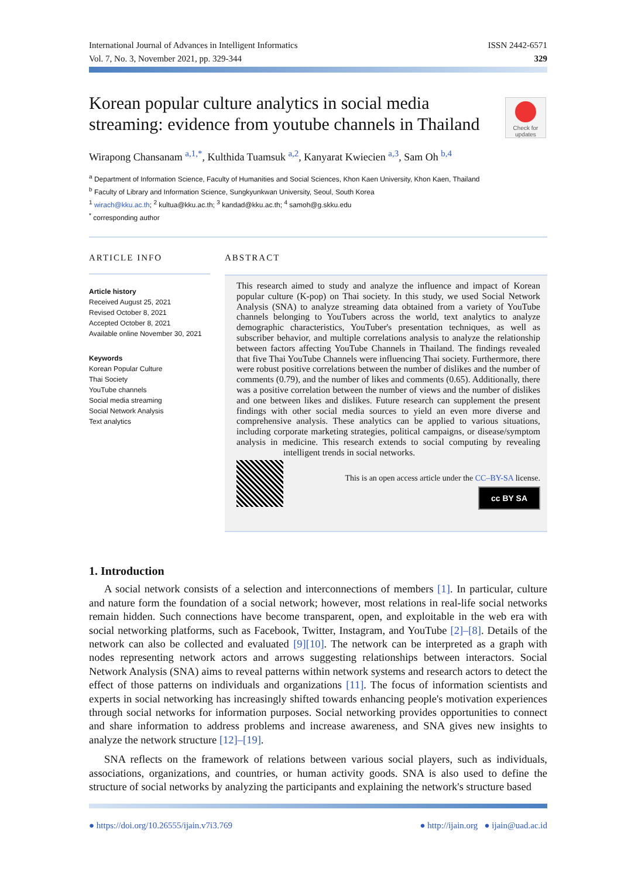International Journal of Advances in Intelligent Informatics
Vol. 7, No. 3, November 2021, pp. 329-344
ISSN 2442-6571
329
Korean popular culture analytics in social media streaming: evidence from youtube channels in Thailand
Check for updates
Wirapong Chansanam <sup>a,1,*</sup>, Kulthida Tuamsuk <sup>a,2</sup>, Kanyarat Kwiecien <sup>a,3</sup>, Sam Oh <sup>b,4</sup>
<sup>a</sup> Department of Information Science, Faculty of Humanities and Social Sciences, Khon Kaen University, Khon Kaen, Thailand
<sup>b</sup> Faculty of Library and Information Science, Sungkyunkwan University, Seoul, South Korea
<sup>1</sup> wirach@kku.ac.th; <sup>2</sup> kultua@kku.ac.th; <sup>3</sup> kandad@kku.ac.th; <sup>4</sup> samoh@g.skku.edu
<sup>*</sup> corresponding author
ARTICLE INFO
Article history
Received August 25, 2021
Revised October 8, 2021
Accepted October 8, 2021
Available online November 30, 2021
Keywords
Korean Popular Culture
Thai Society
YouTube channels
Social media streaming
Social Network Analysis
Text analytics
ABSTRACT
This research aimed to study and analyze the influence and impact of Korean popular culture (K-pop) on Thai society. In this study, we used Social Network Analysis (SNA) to analyze streaming data obtained from a variety of YouTube channels belonging to YouTubers across the world, text analytics to analyze demographic characteristics, YouTuber's presentation techniques, as well as subscriber behavior, and multiple correlations analysis to analyze the relationship between factors affecting YouTube Channels in Thailand. The findings revealed that five Thai YouTube Channels were influencing Thai society. Furthermore, there were robust positive correlations between the number of dislikes and the number of comments (0.79), and the number of likes and comments (0.65). Additionally, there was a positive correlation between the number of views and the number of dislikes and one between likes and dislikes. Future research can supplement the present findings with other social media sources to yield an even more diverse and comprehensive analysis. These analytics can be applied to various situations, including corporate marketing strategies, political campaigns, or disease/symptom analysis in medicine. This research extends to social computing by revealing intelligent trends in social networks.
This is an open access article under the CC–BY-SA license.
cc BY SA
1. Introduction
A social network consists of a selection and interconnections of members [1]. In particular, culture and nature form the foundation of a social network; however, most relations in real-life social networks remain hidden. Such connections have become transparent, open, and exploitable in the web era with social networking platforms, such as Facebook, Twitter, Instagram, and YouTube [2]–[8]. Details of the network can also be collected and evaluated [9][10]. The network can be interpreted as a graph with nodes representing network actors and arrows suggesting relationships between interactors. Social Network Analysis (SNA) aims to reveal patterns within network systems and research actors to detect the effect of those patterns on individuals and organizations [11]. The focus of information scientists and experts in social networking has increasingly shifted towards enhancing people's motivation experiences through social networks for information purposes. Social networking provides opportunities to connect and share information to address problems and increase awareness, and SNA gives new insights to analyze the network structure [12]–[19].
SNA reflects on the framework of relations between various social players, such as individuals, associations, organizations, and countries, or human activity goods. SNA is also used to define the structure of social networks by analyzing the participants and explaining the network's structure based
● https://doi.org/10.26555/ijain.v7i3.769 ● http://ijain.org ● ijain@uad.ac.id